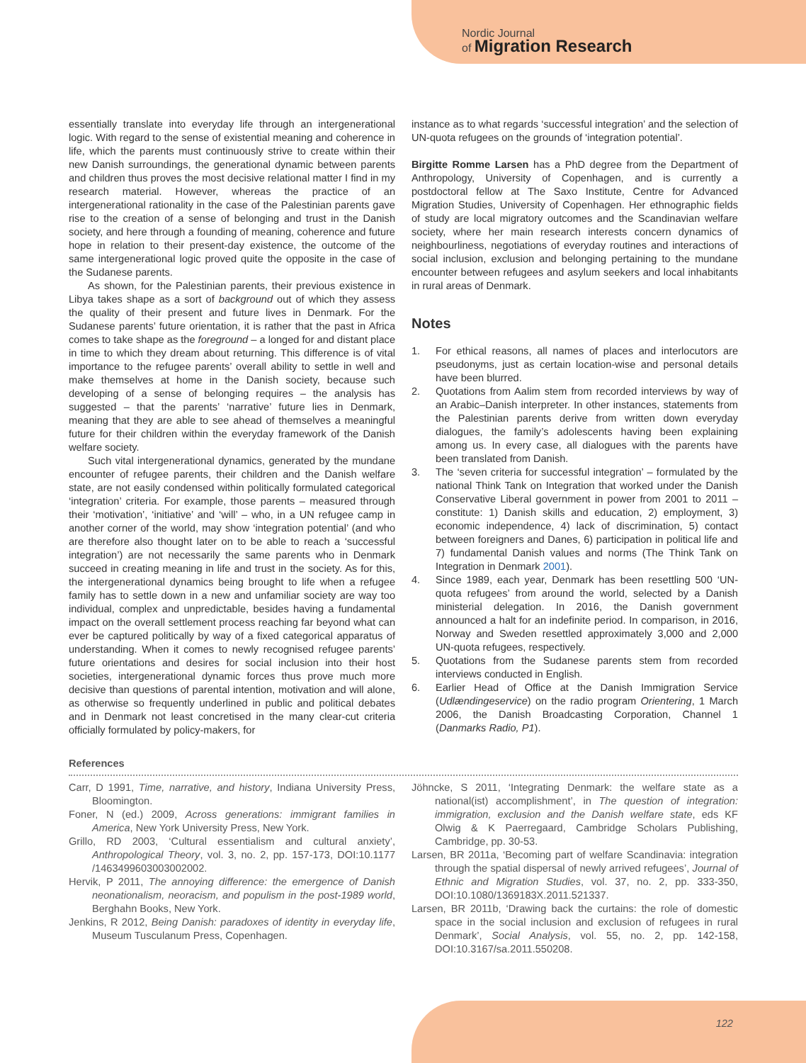Nordic Journal
of Migration Research
essentially translate into everyday life through an intergenerational logic. With regard to the sense of existential meaning and coherence in life, which the parents must continuously strive to create within their new Danish surroundings, the generational dynamic between parents and children thus proves the most decisive relational matter I find in my research material. However, whereas the practice of an intergenerational rationality in the case of the Palestinian parents gave rise to the creation of a sense of belonging and trust in the Danish society, and here through a founding of meaning, coherence and future hope in relation to their present-day existence, the outcome of the same intergenerational logic proved quite the opposite in the case of the Sudanese parents.
As shown, for the Palestinian parents, their previous existence in Libya takes shape as a sort of background out of which they assess the quality of their present and future lives in Denmark. For the Sudanese parents’ future orientation, it is rather that the past in Africa comes to take shape as the foreground – a longed for and distant place in time to which they dream about returning. This difference is of vital importance to the refugee parents’ overall ability to settle in well and make themselves at home in the Danish society, because such developing of a sense of belonging requires – the analysis has suggested – that the parents’ ‘narrative’ future lies in Denmark, meaning that they are able to see ahead of themselves a meaningful future for their children within the everyday framework of the Danish welfare society.
Such vital intergenerational dynamics, generated by the mundane encounter of refugee parents, their children and the Danish welfare state, are not easily condensed within politically formulated categorical ‘integration’ criteria. For example, those parents – measured through their ‘motivation’, ‘initiative’ and ‘will’ – who, in a UN refugee camp in another corner of the world, may show ‘integration potential’ (and who are therefore also thought later on to be able to reach a ‘successful integration’) are not necessarily the same parents who in Denmark succeed in creating meaning in life and trust in the society. As for this, the intergenerational dynamics being brought to life when a refugee family has to settle down in a new and unfamiliar society are way too individual, complex and unpredictable, besides having a fundamental impact on the overall settlement process reaching far beyond what can ever be captured politically by way of a fixed categorical apparatus of understanding. When it comes to newly recognised refugee parents’ future orientations and desires for social inclusion into their host societies, intergenerational dynamic forces thus prove much more decisive than questions of parental intention, motivation and will alone, as otherwise so frequently underlined in public and political debates and in Denmark not least concretised in the many clear-cut criteria officially formulated by policy-makers, for
instance as to what regards ‘successful integration’ and the selection of UN-quota refugees on the grounds of ‘integration potential’.
Birgitte Romme Larsen has a PhD degree from the Department of Anthropology, University of Copenhagen, and is currently a postdoctoral fellow at The Saxo Institute, Centre for Advanced Migration Studies, University of Copenhagen. Her ethnographic fields of study are local migratory outcomes and the Scandinavian welfare society, where her main research interests concern dynamics of neighbourliness, negotiations of everyday routines and interactions of social inclusion, exclusion and belonging pertaining to the mundane encounter between refugees and asylum seekers and local inhabitants in rural areas of Denmark.
Notes
1. For ethical reasons, all names of places and interlocutors are pseudonyms, just as certain location-wise and personal details have been blurred.
2. Quotations from Aalim stem from recorded interviews by way of an Arabic–Danish interpreter. In other instances, statements from the Palestinian parents derive from written down everyday dialogues, the family’s adolescents having been explaining among us. In every case, all dialogues with the parents have been translated from Danish.
3. The ‘seven criteria for successful integration’ – formulated by the national Think Tank on Integration that worked under the Danish Conservative Liberal government in power from 2001 to 2011 – constitute: 1) Danish skills and education, 2) employment, 3) economic independence, 4) lack of discrimination, 5) contact between foreigners and Danes, 6) participation in political life and 7) fundamental Danish values and norms (The Think Tank on Integration in Denmark 2001).
4. Since 1989, each year, Denmark has been resettling 500 ‘UN-quota refugees’ from around the world, selected by a Danish ministerial delegation. In 2016, the Danish government announced a halt for an indefinite period. In comparison, in 2016, Norway and Sweden resettled approximately 3,000 and 2,000 UN-quota refugees, respectively.
5. Quotations from the Sudanese parents stem from recorded interviews conducted in English.
6. Earlier Head of Office at the Danish Immigration Service (Udlændingeservice) on the radio program Orientering, 1 March 2006, the Danish Broadcasting Corporation, Channel 1 (Danmarks Radio, P1).
References
Carr, D 1991, Time, narrative, and history, Indiana University Press, Bloomington.
Foner, N (ed.) 2009, Across generations: immigrant families in America, New York University Press, New York.
Grillo, RD 2003, ‘Cultural essentialism and cultural anxiety’, Anthropological Theory, vol. 3, no. 2, pp. 157-173, DOI:10.1177 /1463499603003002002.
Hervik, P 2011, The annoying difference: the emergence of Danish neonationalism, neoracism, and populism in the post-1989 world, Berghahn Books, New York.
Jenkins, R 2012, Being Danish: paradoxes of identity in everyday life, Museum Tusculanum Press, Copenhagen.
Jöhncke, S 2011, ‘Integrating Denmark: the welfare state as a national(ist) accomplishment’, in The question of integration: immigration, exclusion and the Danish welfare state, eds KF Olwig & K Paerregaard, Cambridge Scholars Publishing, Cambridge, pp. 30-53.
Larsen, BR 2011a, ‘Becoming part of welfare Scandinavia: integration through the spatial dispersal of newly arrived refugees’, Journal of Ethnic and Migration Studies, vol. 37, no. 2, pp. 333-350, DOI:10.1080/1369183X.2011.521337.
Larsen, BR 2011b, ‘Drawing back the curtains: the role of domestic space in the social inclusion and exclusion of refugees in rural Denmark’, Social Analysis, vol. 55, no. 2, pp. 142-158, DOI:10.3167/sa.2011.550208.
122